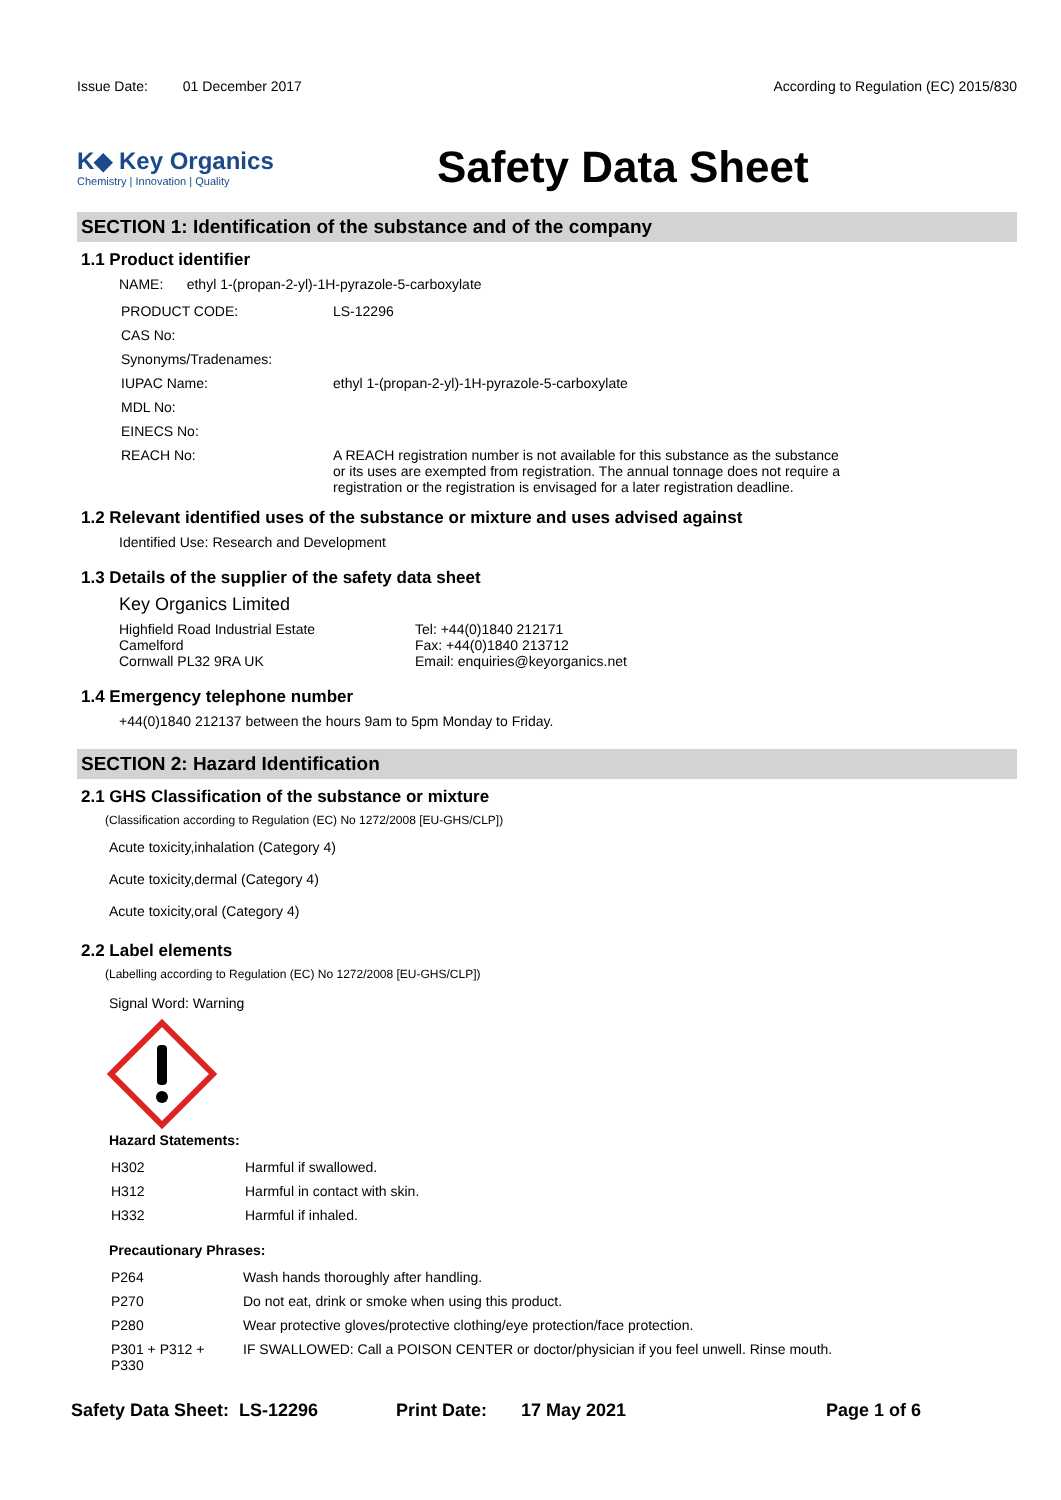Issue Date: 01 December 2017
According to Regulation (EC) 2015/830
K◆ Key Organics
Chemistry | Innovation | Quality
Safety Data Sheet
SECTION 1: Identification of the substance and of the company
1.1 Product identifier
NAME: ethyl 1-(propan-2-yl)-1H-pyrazole-5-carboxylate
| PRODUCT CODE: | LS-12296 |
| CAS No: | |
| Synonyms/Tradenames: | |
| IUPAC Name: | ethyl 1-(propan-2-yl)-1H-pyrazole-5-carboxylate |
| MDL No: | |
| EINECS No: | |
| REACH No: | A REACH registration number is not available for this substance as the substance or its uses are exempted from registration. The annual tonnage does not require a registration or the registration is envisaged for a later registration deadline. |
1.2 Relevant identified uses of the substance or mixture and uses advised against
Identified Use: Research and Development
1.3 Details of the supplier of the safety data sheet
Key Organics Limited
Highfield Road Industrial Estate
Camelford
Cornwall PL32 9RA UK
Tel: +44(0)1840 212171
Fax: +44(0)1840 213712
Email: enquiries@keyorganics.net
1.4 Emergency telephone number
+44(0)1840 212137 between the hours 9am to 5pm Monday to Friday.
SECTION 2: Hazard Identification
2.1 GHS Classification of the substance or mixture
(Classification according to Regulation (EC) No 1272/2008 [EU-GHS/CLP])
Acute toxicity,inhalation (Category 4)
Acute toxicity,dermal (Category 4)
Acute toxicity,oral (Category 4)
2.2 Label elements
(Labelling according to Regulation (EC) No 1272/2008 [EU-GHS/CLP])
Signal Word: Warning
Hazard Statements:
| H302 | Harmful if swallowed. |
| H312 | Harmful in contact with skin. |
| H332 | Harmful if inhaled. |
Precautionary Phrases:
| P264 | Wash hands thoroughly after handling. |
| P270 | Do not eat, drink or smoke when using this product. |
| P280 | Wear protective gloves/protective clothing/eye protection/face protection. |
| P301 + P312 + P330 | IF SWALLOWED: Call a POISON CENTER or doctor/physician if you feel unwell. Rinse mouth. |
Safety Data Sheet: LS-12296 Print Date: 17 May 2021 Page 1 of 6